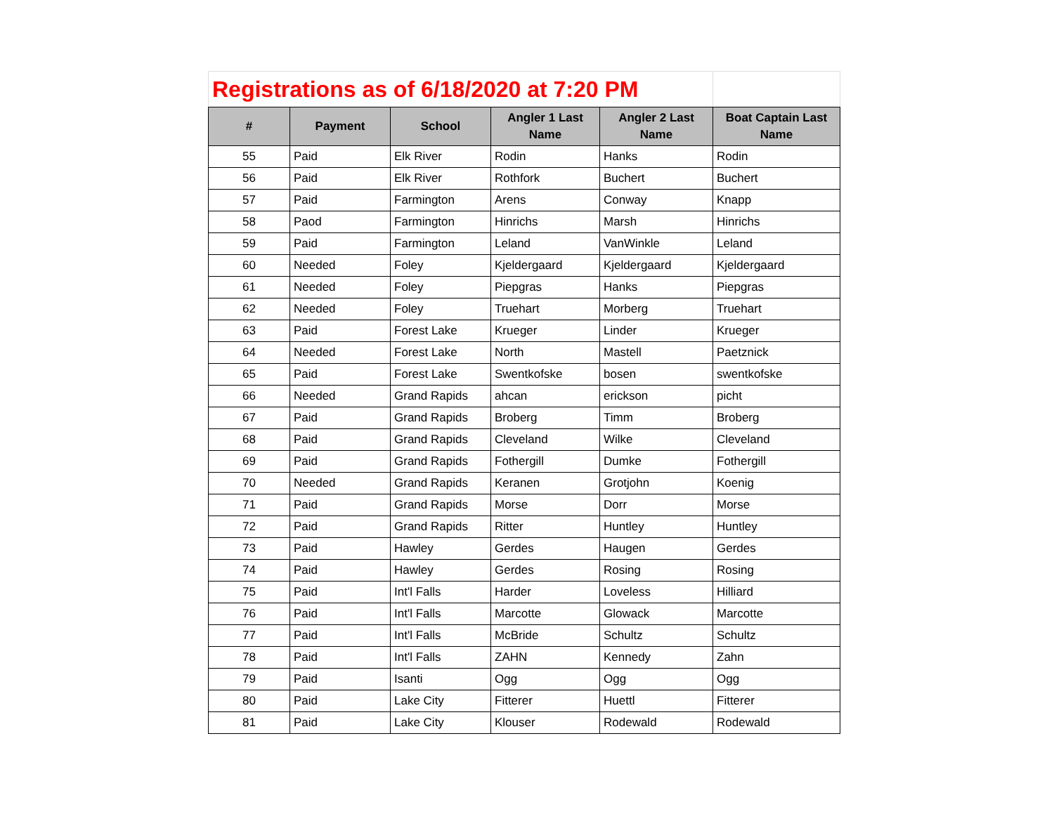| Registrations as of 6/18/2020 at 7:20 PM | | | | | |
| # | Payment | School | Angler 1 Last Name | Angler 2 Last Name | Boat Captain Last Name |
| 55 | Paid | Elk River | Rodin | Hanks | Rodin |
| 56 | Paid | Elk River | Rothfork | Buchert | Buchert |
| 57 | Paid | Farmington | Arens | Conway | Knapp |
| 58 | Paod | Farmington | Hinrichs | Marsh | Hinrichs |
| 59 | Paid | Farmington | Leland | VanWinkle | Leland |
| 60 | Needed | Foley | Kjeldergaard | Kjeldergaard | Kjeldergaard |
| 61 | Needed | Foley | Piepgras | Hanks | Piepgras |
| 62 | Needed | Foley | Truehart | Morberg | Truehart |
| 63 | Paid | Forest Lake | Krueger | Linder | Krueger |
| 64 | Needed | Forest Lake | North | Mastell | Paetznick |
| 65 | Paid | Forest Lake | Swentkofske | bosen | swentkofske |
| 66 | Needed | Grand Rapids | ahcan | erickson | picht |
| 67 | Paid | Grand Rapids | Broberg | Timm | Broberg |
| 68 | Paid | Grand Rapids | Cleveland | Wilke | Cleveland |
| 69 | Paid | Grand Rapids | Fothergill | Dumke | Fothergill |
| 70 | Needed | Grand Rapids | Keranen | Grotjohn | Koenig |
| 71 | Paid | Grand Rapids | Morse | Dorr | Morse |
| 72 | Paid | Grand Rapids | Ritter | Huntley | Huntley |
| 73 | Paid | Hawley | Gerdes | Haugen | Gerdes |
| 74 | Paid | Hawley | Gerdes | Rosing | Rosing |
| 75 | Paid | Int'l Falls | Harder | Loveless | Hilliard |
| 76 | Paid | Int'l Falls | Marcotte | Glowack | Marcotte |
| 77 | Paid | Int'l Falls | McBride | Schultz | Schultz |
| 78 | Paid | Int'l Falls | ZAHN | Kennedy | Zahn |
| 79 | Paid | Isanti | Ogg | Ogg | Ogg |
| 80 | Paid | Lake City | Fitterer | Huettl | Fitterer |
| 81 | Paid | Lake City | Klouser | Rodewald | Rodewald |